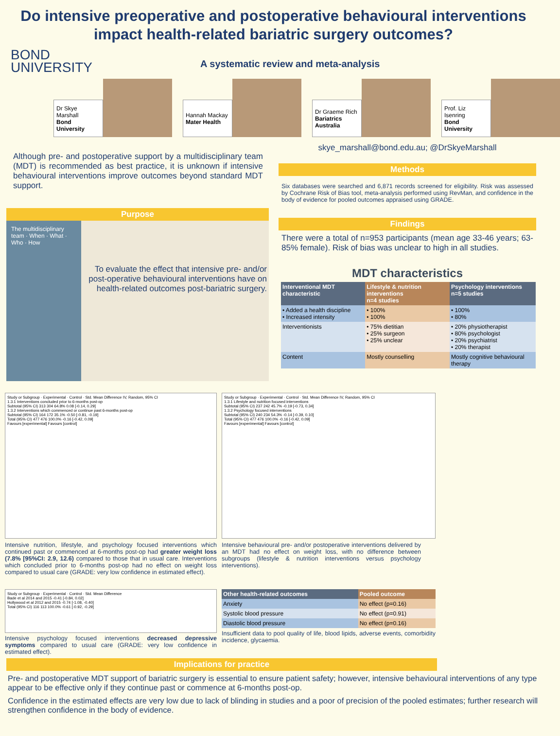Do intensive preoperative and postoperative behavioural interventions impact health-related bariatric surgery outcomes?
BOND
UNIVERSITY
A systematic review and meta-analysis
Dr Skye Marshall
Bond University
Hannah Mackay
Mater Health
Dr Graeme Rich
Bariatrics Australia
Prof. Liz Isenring
Bond University
Although pre- and postoperative support by a multidisciplinary team (MDT) is recommended as best practice, it is unknown if intensive behavioural interventions improve outcomes beyond standard MDT support.
Purpose
The multidisciplinary team · When · What · Who · How
To evaluate the effect that intensive pre- and/or post-operative behavioural interventions have on health-related outcomes post-bariatric surgery.
skye_marshall@bond.edu.au; @DrSkyeMarshall
Methods
Six databases were searched and 6,871 records screened for eligibility. Risk was assessed by Cochrane Risk of Bias tool, meta-analysis performed using RevMan, and confidence in the body of evidence for pooled outcomes appraised using GRADE.
Findings
There were a total of n=953 participants (mean age 33-46 years; 63-85% female). Risk of bias was unclear to high in all studies.
MDT characteristics
| Interventional MDT characteristic | Lifestyle & nutrition interventions n=4 studies | Psychology interventions n=5 studies |
| --- | --- | --- |
| • Added a health discipline • Increased intensity | • 100% • 100% | • 100% • 80% |
| Interventionists | • 75% dietitian • 25% surgeon • 25% unclear | • 20% physiotherapist • 80% psychologist • 20% psychiatrist • 20% therapist |
| Content | Mostly counselling | Mostly cognitive behavioural therapy |
Study or Subgroup · Experimental · Control · Std. Mean Difference IV, Random, 95% CI
1.3.1 Interventions concluded prior to 6-months post-op
Subtotal (95% CI) 313 304 64.8% 0.08 [-0.14, 0.29]
1.3.2 Interventions which commenced or continue past 6-months post-op
Subtotal (95% CI) 164 172 35.1% -0.50 [-0.81, -0.19]
Total (95% CI) 477 476 100.0% -0.16 [-0.42, 0.09]
Favours [experimental] Favours [control]
Intensive nutrition, lifestyle, and psychology focused interventions which continued past or commenced at 6-months post-op had greater weight loss (7.8% [95%CI: 2.9, 12.6) compared to those that in usual care. Interventions which concluded prior to 6-months post-op had no effect on weight loss compared to usual care (GRADE: very low confidence in estimated effect).
Study or Subgroup · Experimental · Control · Std. Mean Difference IV, Random, 95% CI
1.3.1 Lifestyle and nutrition focused interventions
Subtotal (95% CI) 237 242 45.7% -0.19 [-0.73, 0.34]
1.3.2 Psychology focused interventions
Subtotal (95% CI) 240 234 54.3% -0.14 [-0.39, 0.10]
Total (95% CI) 477 476 100.0% -0.16 [-0.42, 0.09]
Favours [experimental] Favours [control]
Intensive behavioural pre- and/or postoperative interventions delivered by an MDT had no effect on weight loss, with no difference between subgroups (lifestyle & nutrition interventions versus psychology interventions).
Study or Subgroup · Experimental · Control · Std. Mean Difference
Bade et al 2014 and 2015 -0.41 [-0.84, 0.02]
Hollywood et al 2012 and 2015 -0.74 [-1.08, -0.40]
Total (95% CI) 116 113 100.0% -0.61 [-0.92, -0.29]
Intensive psychology focused interventions decreased depressive symptoms compared to usual care (GRADE: very low confidence in estimated effect).
| Other health-related outcomes | Pooled outcome |
| --- | --- |
| Anxiety | No effect (p=0.16) |
| Systolic blood pressure | No effect (p=0.91) |
| Diastolic blood pressure | No effect (p=0.16) |
Insufficient data to pool quality of life, blood lipids, adverse events, comorbidity incidence, glycaemia.
Implications for practice
Pre- and postoperative MDT support of bariatric surgery is essential to ensure patient safety; however, intensive behavioural interventions of any type appear to be effective only if they continue past or commence at 6-months post-op.
Confidence in the estimated effects are very low due to lack of blinding in studies and a poor of precision of the pooled estimates; further research will strengthen confidence in the body of evidence.